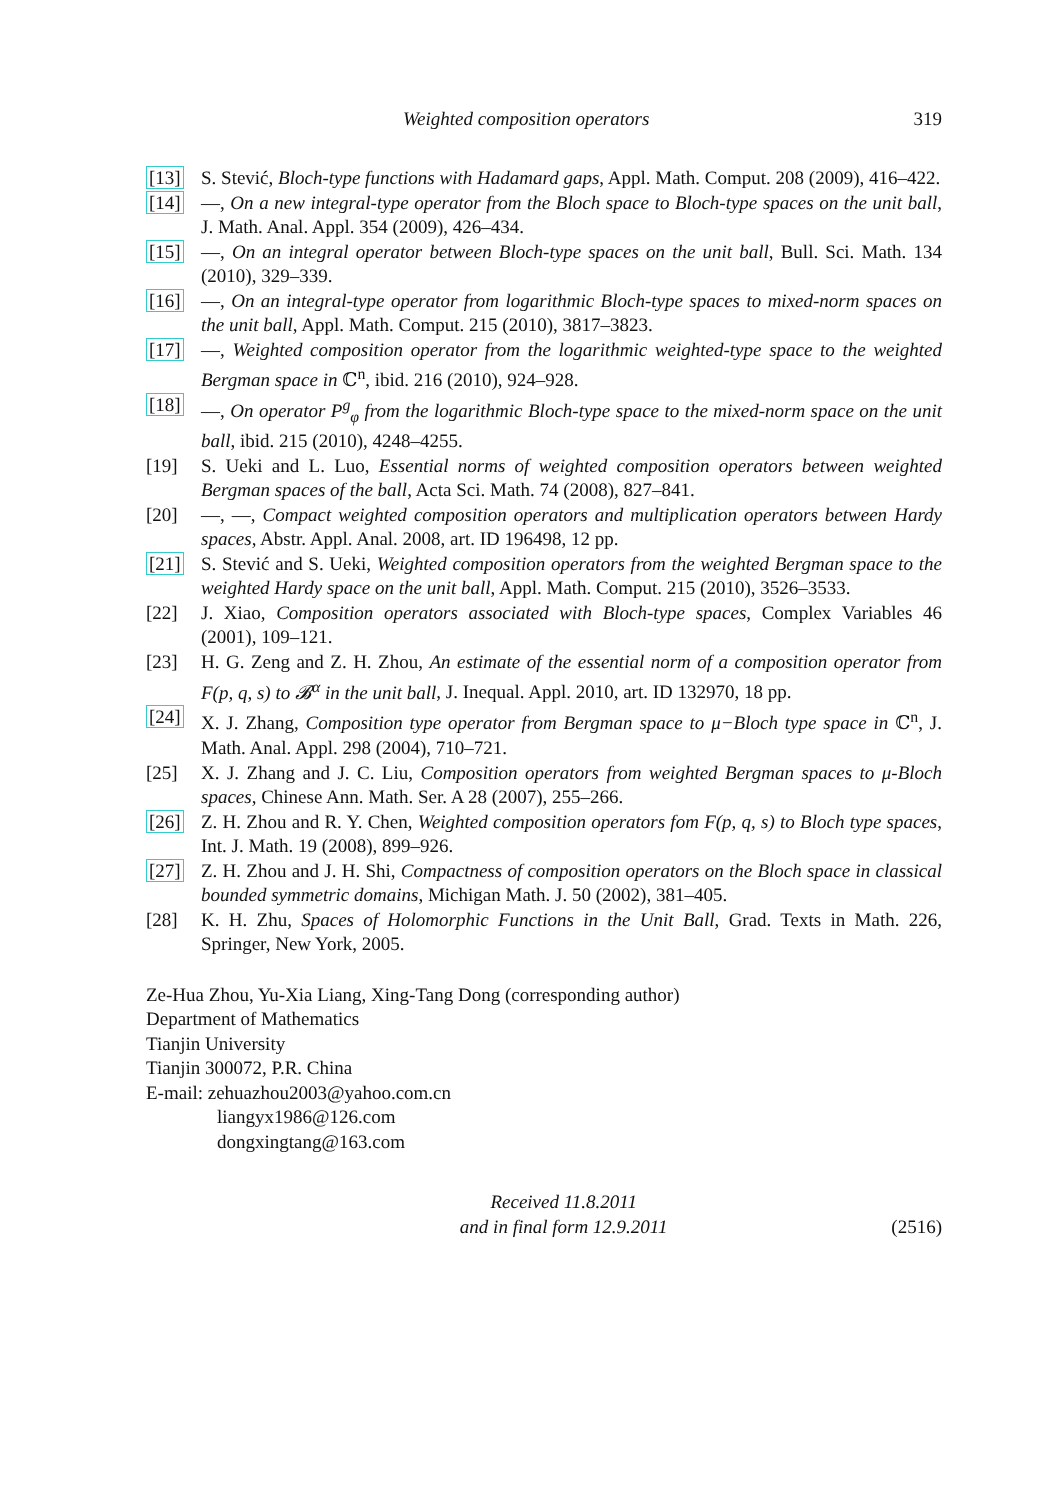Weighted composition operators 319
[13] S. Stević, Bloch-type functions with Hadamard gaps, Appl. Math. Comput. 208 (2009), 416–422.
[14] —, On a new integral-type operator from the Bloch space to Bloch-type spaces on the unit ball, J. Math. Anal. Appl. 354 (2009), 426–434.
[15] —, On an integral operator between Bloch-type spaces on the unit ball, Bull. Sci. Math. 134 (2010), 329–339.
[16] —, On an integral-type operator from logarithmic Bloch-type spaces to mixed-norm spaces on the unit ball, Appl. Math. Comput. 215 (2010), 3817–3823.
[17] —, Weighted composition operator from the logarithmic weighted-type space to the weighted Bergman space in ℂ<sup>n</sup>, ibid. 216 (2010), 924–928.
[18] —, On operator P<sup>g</sup><sub>φ</sub> from the logarithmic Bloch-type space to the mixed-norm space on the unit ball, ibid. 215 (2010), 4248–4255.
[19] S. Ueki and L. Luo, Essential norms of weighted composition operators between weighted Bergman spaces of the ball, Acta Sci. Math. 74 (2008), 827–841.
[20] —, —, Compact weighted composition operators and multiplication operators between Hardy spaces, Abstr. Appl. Anal. 2008, art. ID 196498, 12 pp.
[21] S. Stević and S. Ueki, Weighted composition operators from the weighted Bergman space to the weighted Hardy space on the unit ball, Appl. Math. Comput. 215 (2010), 3526–3533.
[22] J. Xiao, Composition operators associated with Bloch-type spaces, Complex Variables 46 (2001), 109–121.
[23] H. G. Zeng and Z. H. Zhou, An estimate of the essential norm of a composition operator from F(p, q, s) to 𝓑<sup>α</sup> in the unit ball, J. Inequal. Appl. 2010, art. ID 132970, 18 pp.
[24] X. J. Zhang, Composition type operator from Bergman space to μ−Bloch type space in ℂ<sup>n</sup>, J. Math. Anal. Appl. 298 (2004), 710–721.
[25] X. J. Zhang and J. C. Liu, Composition operators from weighted Bergman spaces to μ-Bloch spaces, Chinese Ann. Math. Ser. A 28 (2007), 255–266.
[26] Z. H. Zhou and R. Y. Chen, Weighted composition operators fom F(p, q, s) to Bloch type spaces, Int. J. Math. 19 (2008), 899–926.
[27] Z. H. Zhou and J. H. Shi, Compactness of composition operators on the Bloch space in classical bounded symmetric domains, Michigan Math. J. 50 (2002), 381–405.
[28] K. H. Zhu, Spaces of Holomorphic Functions in the Unit Ball, Grad. Texts in Math. 226, Springer, New York, 2005.
Ze-Hua Zhou, Yu-Xia Liang, Xing-Tang Dong (corresponding author)
Department of Mathematics
Tianjin University
Tianjin 300072, P.R. China
E-mail: zehuazhou2003@yahoo.com.cn
liangyx1986@126.com
dongxingtang@163.com
Received 11.8.2011
and in final form 12.9.2011
(2516)